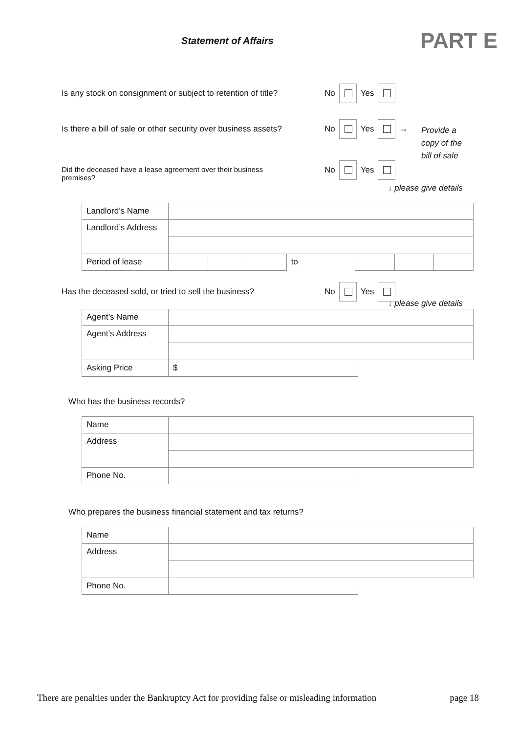Statement of Affairs
PART E
Is any stock on consignment or subject to retention of title?
No Yes
Is there a bill of sale or other security over business assets?
No Yes →
Provide a
copy of the
bill of sale
Did the deceased have a lease agreement over their business premises?
No Yes
↓ please give details
| Landlord’s Name | | | | | | | |
| Landlord’s Address | | | | | | | |
| Period of lease | | | | to | | | |
Has the deceased sold, or tried to sell the business?
No Yes
↓ please give details
| Agent’s Name | | |
| Agent’s Address | | |
| Asking Price | $ | |
Who has the business records?
| Name | | |
| Address | | |
| Phone No. | | |
Who prepares the business financial statement and tax returns?
| Name | | |
| Address | | |
| Phone No. | | |
There are penalties under the Bankruptcy Act for providing false or misleading information page 18